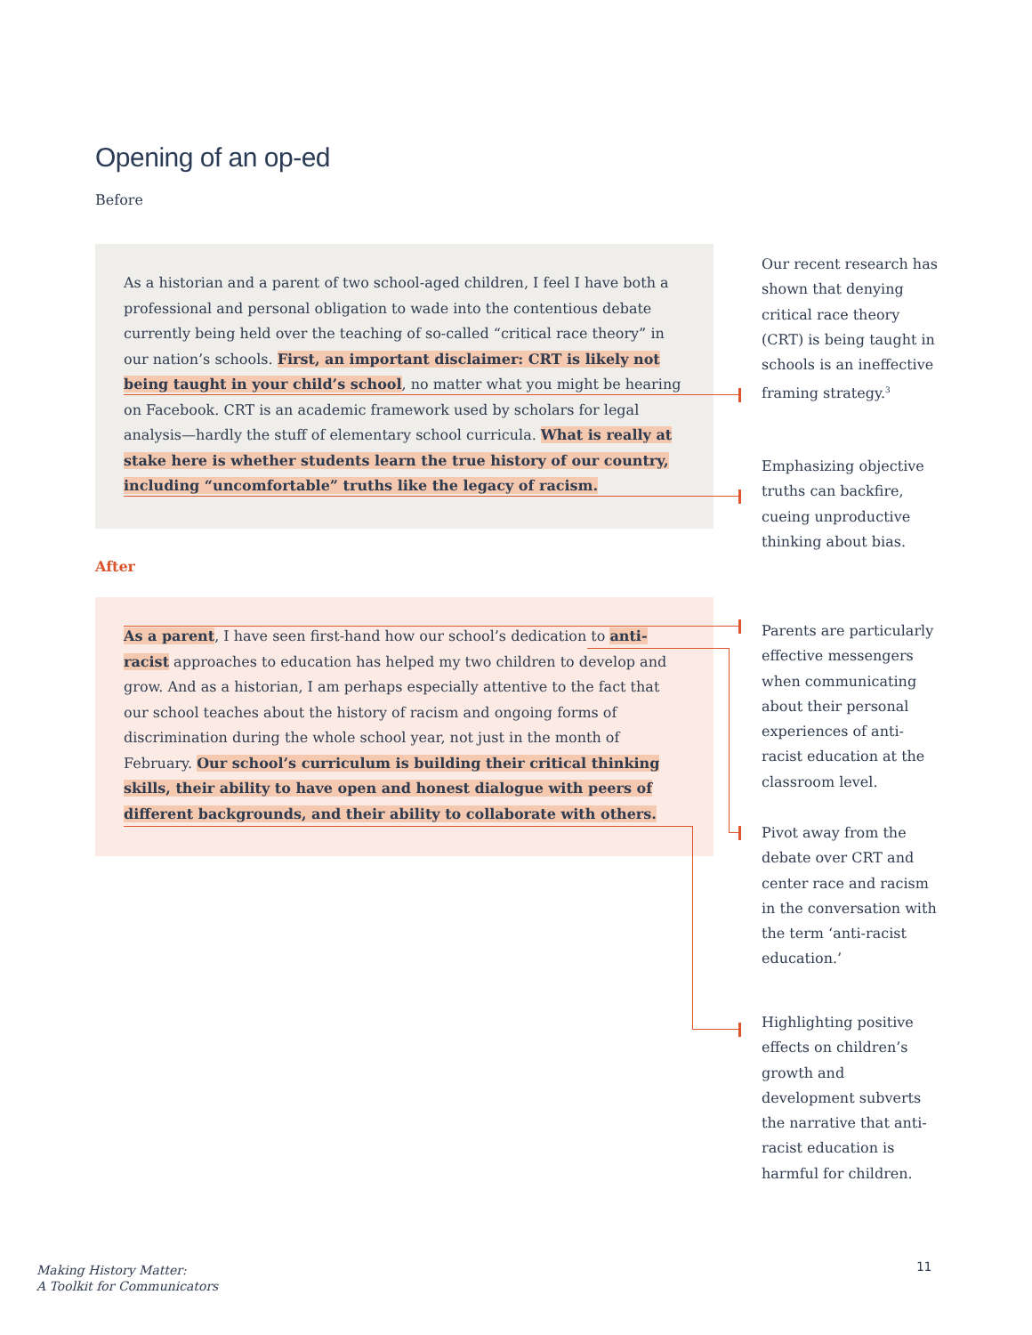Opening of an op-ed
Before
As a historian and a parent of two school-aged children, I feel I have both a professional and personal obligation to wade into the contentious debate currently being held over the teaching of so-called “critical race theory” in our nation’s schools. First, an important disclaimer: CRT is likely not being taught in your child’s school, no matter what you might be hearing on Facebook. CRT is an academic framework used by scholars for legal analysis—hardly the stuff of elementary school curricula. What is really at stake here is whether students learn the true history of our country, including “uncomfortable” truths like the legacy of racism.
After
As a parent, I have seen first-hand how our school’s dedication to anti-racist approaches to education has helped my two children to develop and grow. And as a historian, I am perhaps especially attentive to the fact that our school teaches about the history of racism and ongoing forms of discrimination during the whole school year, not just in the month of February. Our school’s curriculum is building their critical thinking skills, their ability to have open and honest dialogue with peers of different backgrounds, and their ability to collaborate with others.
Our recent research has shown that denying critical race theory (CRT) is being taught in schools is an ineffective framing strategy.<sup>3</sup>
Emphasizing objective truths can backfire, cueing unproductive thinking about bias.
Parents are particularly effective messengers when communicating about their personal experiences of anti-racist education at the classroom level.
Pivot away from the debate over CRT and center race and racism in the conversation with the term ‘anti-racist education.’
Highlighting positive effects on children’s growth and development subverts the narrative that anti-racist education is harmful for children.
Making History Matter:
A Toolkit for Communicators
11